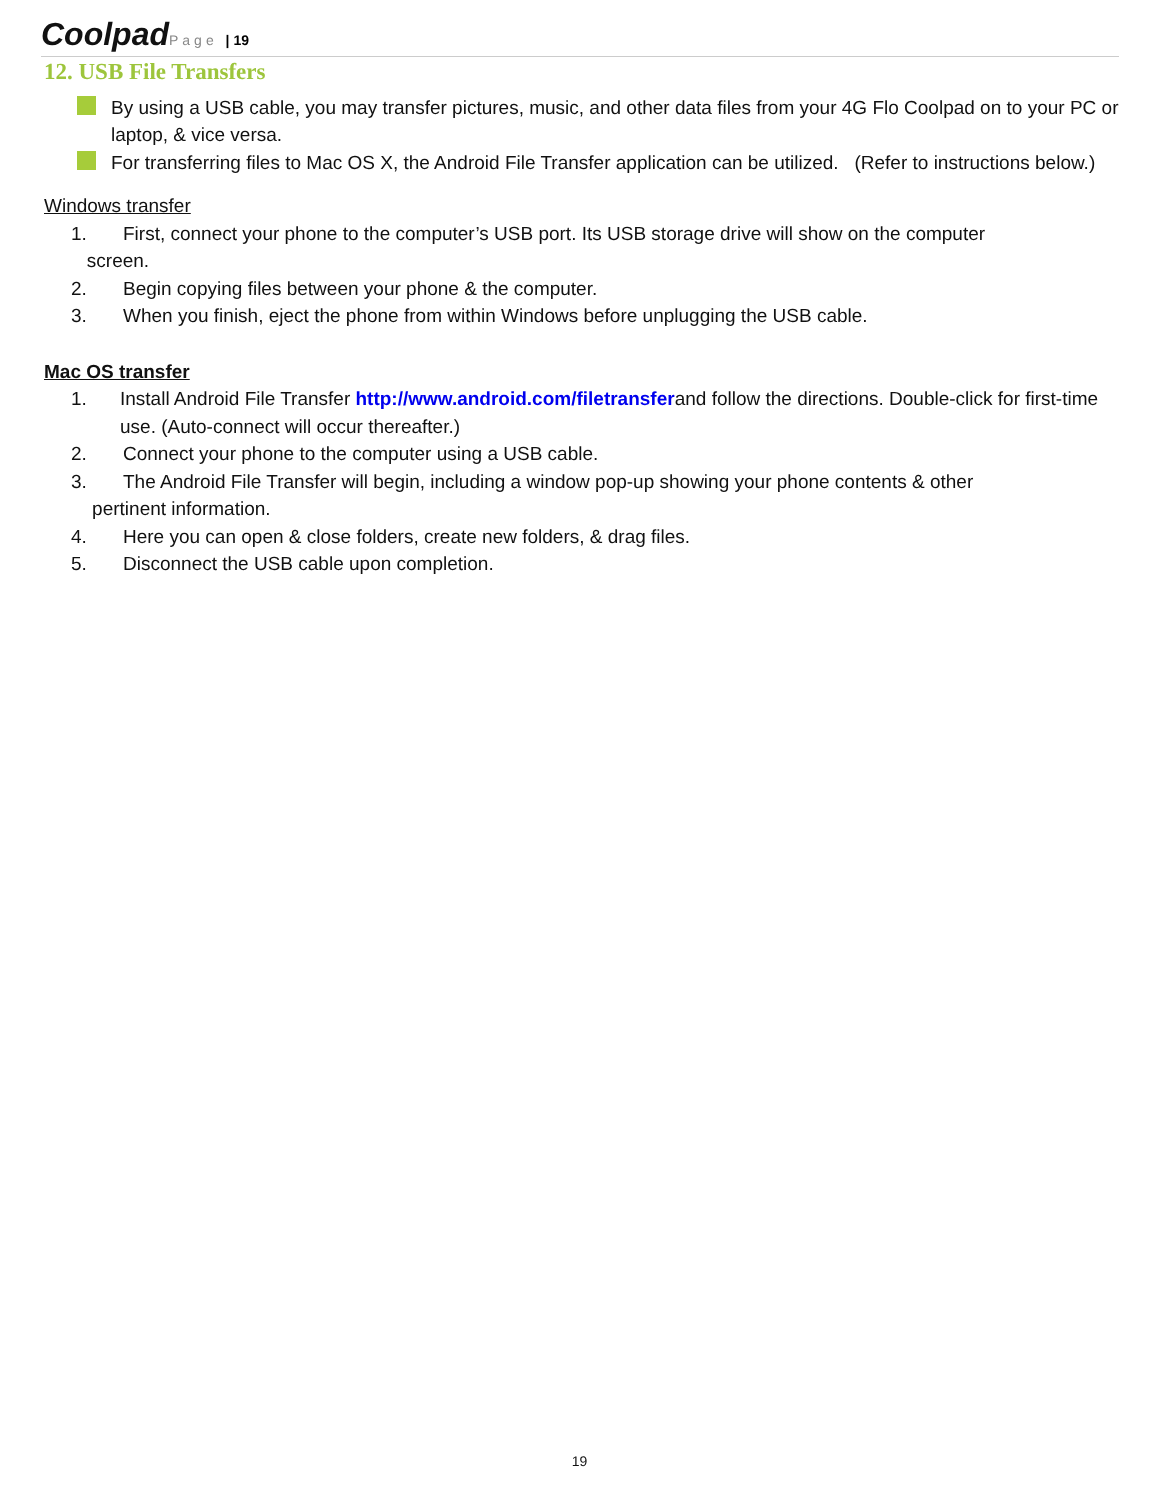Coolpad Page | 19
12. USB File Transfers
By using a USB cable, you may transfer pictures, music, and other data files from your 4G Flo Coolpad on to your PC or laptop, & vice versa.
For transferring files to Mac OS X, the Android File Transfer application can be utilized. (Refer to instructions below.)
Windows transfer
1. First, connect your phone to the computer’s USB port. Its USB storage drive will show on the computer
screen.
2. Begin copying files between your phone & the computer.
3. When you finish, eject the phone from within Windows before unplugging the USB cable.
Mac OS transfer
1. Install Android File Transfer http://www.android.com/filetransferand follow the directions. Double-click for first-time use. (Auto-connect will occur thereafter.)
2. Connect your phone to the computer using a USB cable.
3. The Android File Transfer will begin, including a window pop-up showing your phone contents & other
pertinent information.
4. Here you can open & close folders, create new folders, & drag files.
5. Disconnect the USB cable upon completion.
19